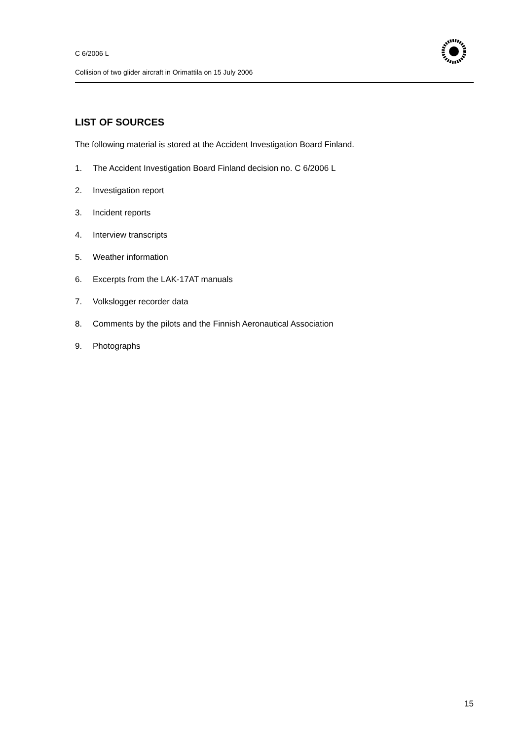C 6/2006 L
Collision of two glider aircraft in Orimattila on 15 July 2006
LIST OF SOURCES
The following material is stored at the Accident Investigation Board Finland.
1. The Accident Investigation Board Finland decision no. C 6/2006 L
2. Investigation report
3. Incident reports
4. Interview transcripts
5. Weather information
6. Excerpts from the LAK-17AT manuals
7. Volkslogger recorder data
8. Comments by the pilots and the Finnish Aeronautical Association
9. Photographs
15